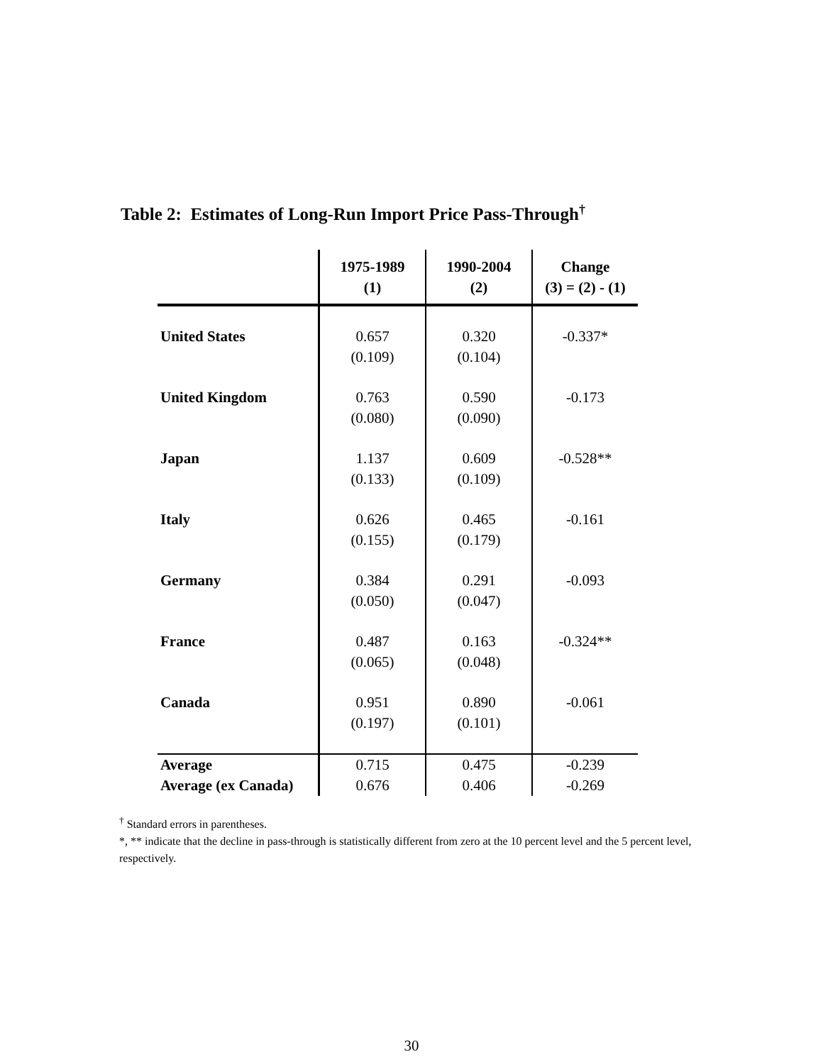Table 2: Estimates of Long-Run Import Price Pass-Through<sup>†</sup>
| | 1975-1989 (1) | 1990-2004 (2) | Change (3) = (2) - (1) |
| --- | --- | --- | --- |
| United States | 0.657 (0.109) | 0.320 (0.104) | -0.337* |
| United Kingdom | 0.763 (0.080) | 0.590 (0.090) | -0.173 |
| Japan | 1.137 (0.133) | 0.609 (0.109) | -0.528** |
| Italy | 0.626 (0.155) | 0.465 (0.179) | -0.161 |
| Germany | 0.384 (0.050) | 0.291 (0.047) | -0.093 |
| France | 0.487 (0.065) | 0.163 (0.048) | -0.324** |
| Canada | 0.951 (0.197) | 0.890 (0.101) | -0.061 |
| Average | 0.715 | 0.475 | -0.239 |
| Average (ex Canada) | 0.676 | 0.406 | -0.269 |
<sup>†</sup> Standard errors in parentheses.
*, ** indicate that the decline in pass-through is statistically different from zero at the 10 percent level and the 5 percent level, respectively.
30